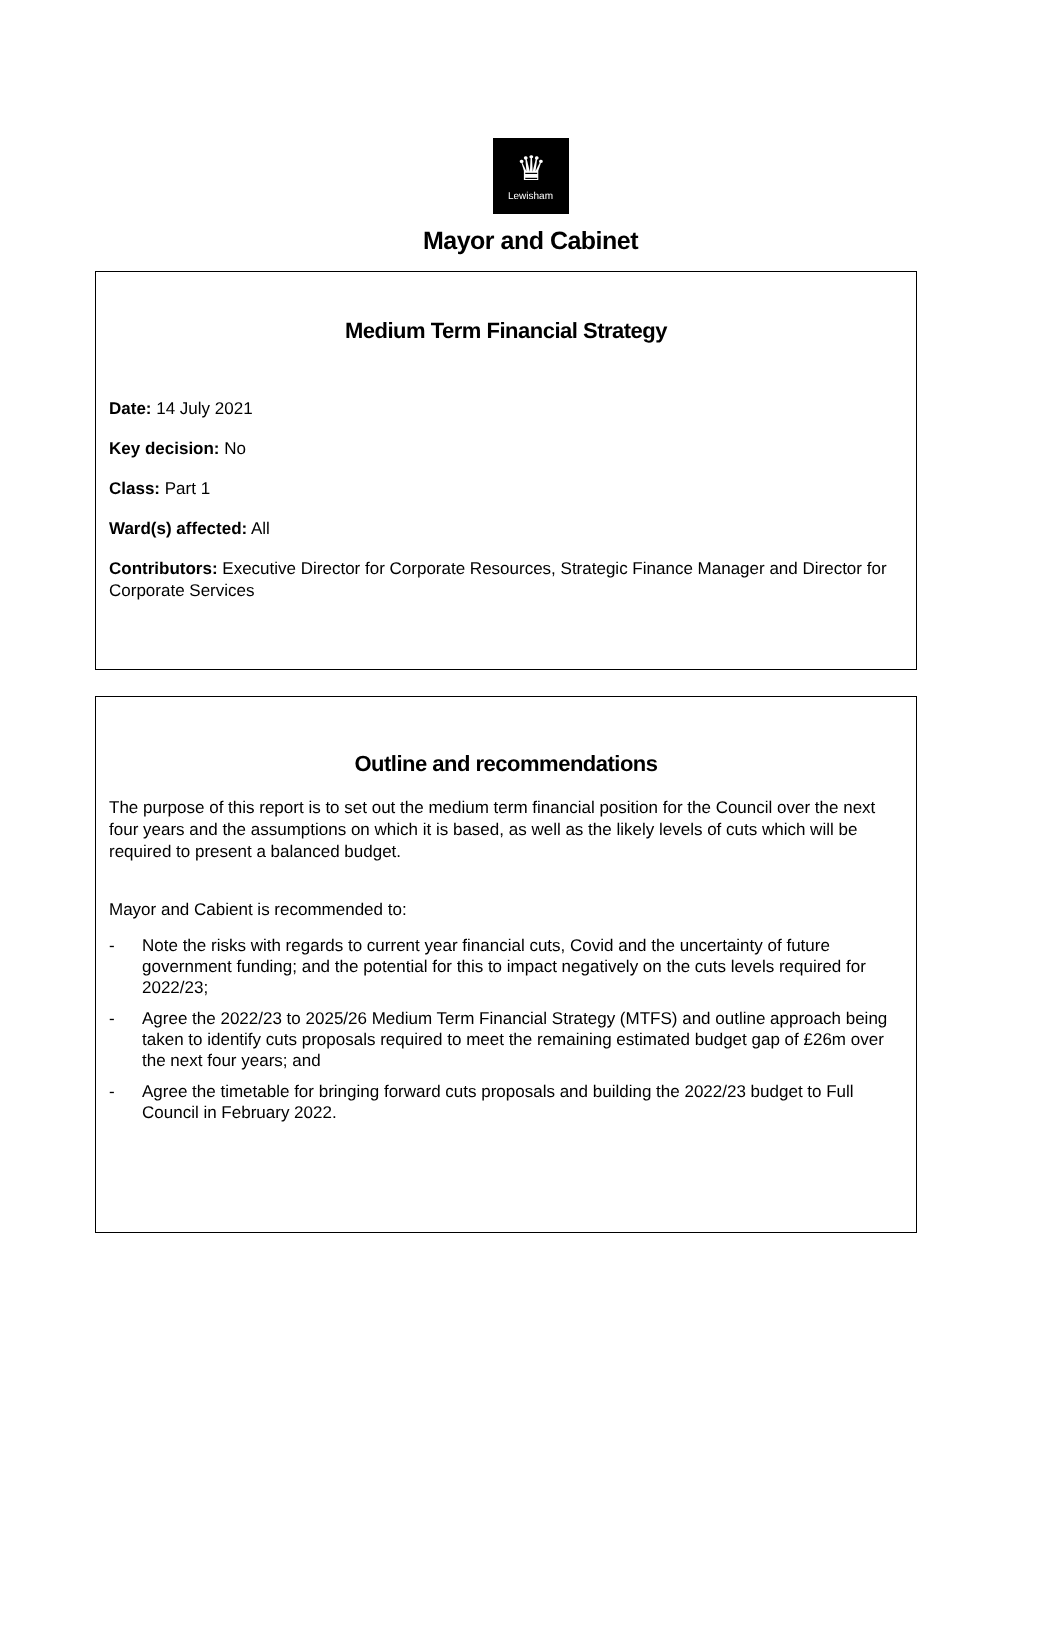♛
Lewisham
Mayor and Cabinet
Medium Term Financial Strategy
Date: 14 July 2021
Key decision: No
Class: Part 1
Ward(s) affected: All
Contributors: Executive Director for Corporate Resources, Strategic Finance Manager and Director for Corporate Services
Outline and recommendations
The purpose of this report is to set out the medium term financial position for the Council over the next four years and the assumptions on which it is based, as well as the likely levels of cuts which will be required to present a balanced budget.
Mayor and Cabient is recommended to:
- Note the risks with regards to current year financial cuts, Covid and the uncertainty of future government funding; and the potential for this to impact negatively on the cuts levels required for 2022/23;
- Agree the 2022/23 to 2025/26 Medium Term Financial Strategy (MTFS) and outline approach being taken to identify cuts proposals required to meet the remaining estimated budget gap of £26m over the next four years; and
- Agree the timetable for bringing forward cuts proposals and building the 2022/23 budget to Full Council in February 2022.